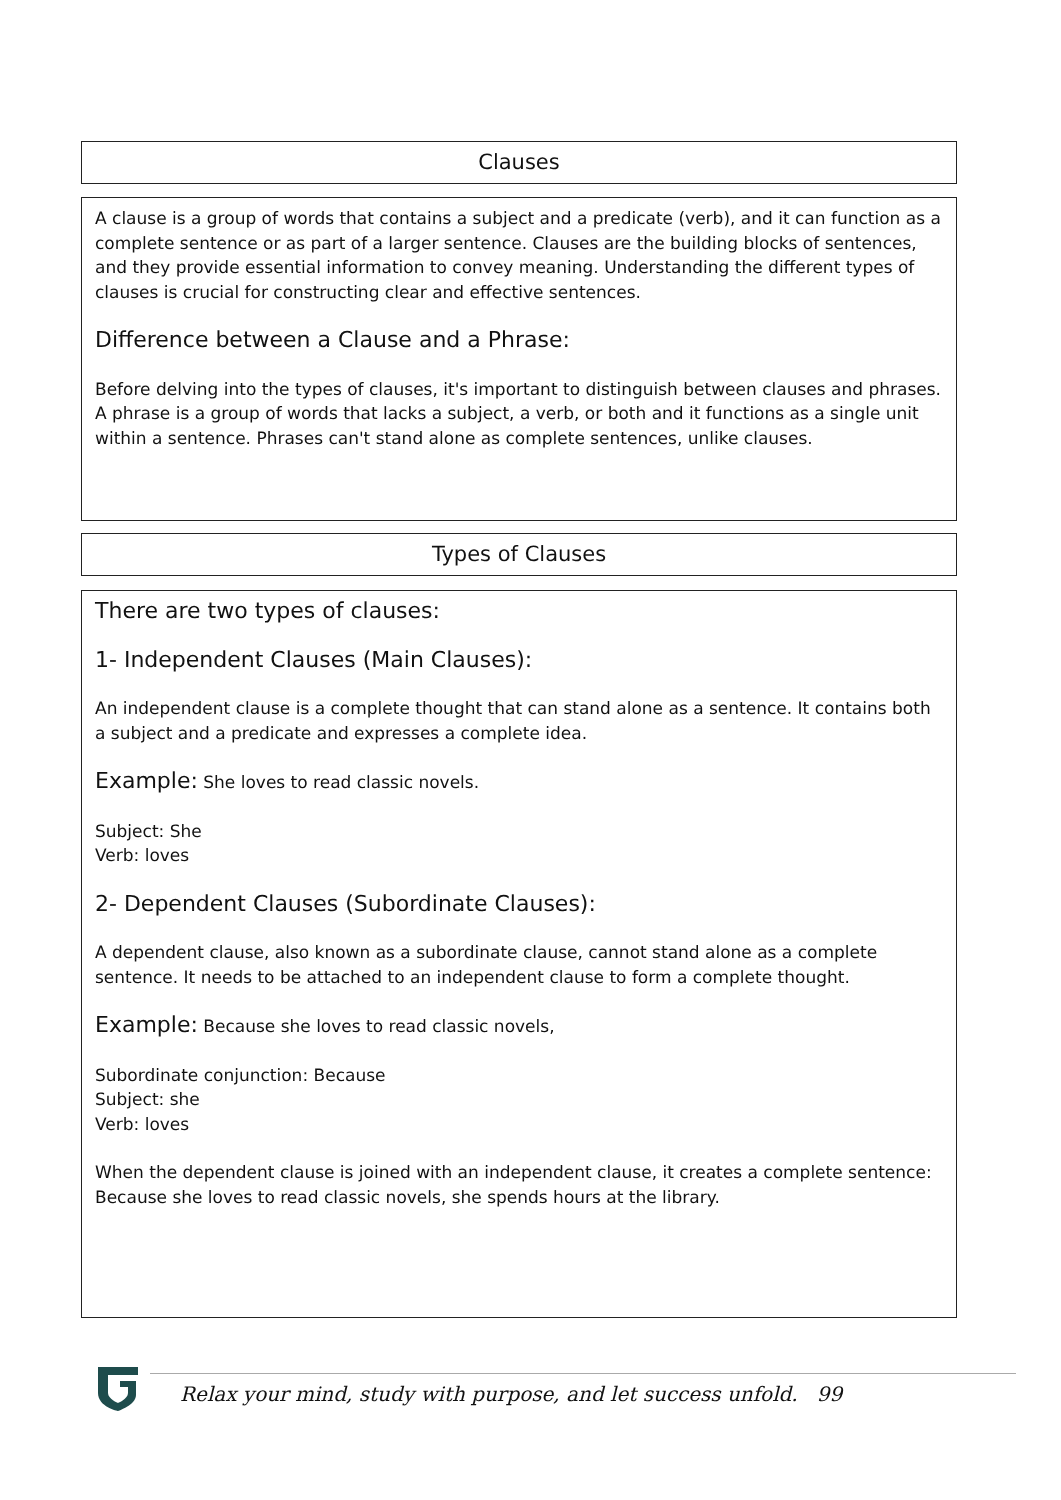Clauses
A clause is a group of words that contains a subject and a predicate (verb), and it can function as a complete sentence or as part of a larger sentence. Clauses are the building blocks of sentences, and they provide essential information to convey meaning. Understanding the different types of clauses is crucial for constructing clear and effective sentences.
Difference between a Clause and a Phrase:
Before delving into the types of clauses, it's important to distinguish between clauses and phrases. A phrase is a group of words that lacks a subject, a verb, or both and it functions as a single unit within a sentence. Phrases can't stand alone as complete sentences, unlike clauses.
Types of Clauses
There are two types of clauses:
1- Independent Clauses (Main Clauses):
An independent clause is a complete thought that can stand alone as a sentence. It contains both a subject and a predicate and expresses a complete idea.
Example: She loves to read classic novels.
Subject: She
Verb: loves
2- Dependent Clauses (Subordinate Clauses):
A dependent clause, also known as a subordinate clause, cannot stand alone as a complete sentence. It needs to be attached to an independent clause to form a complete thought.
Example: Because she loves to read classic novels,
Subordinate conjunction: Because
Subject: she
Verb: loves
When the dependent clause is joined with an independent clause, it creates a complete sentence:
Because she loves to read classic novels, she spends hours at the library.
Relax your mind, study with purpose, and let success unfold. 99